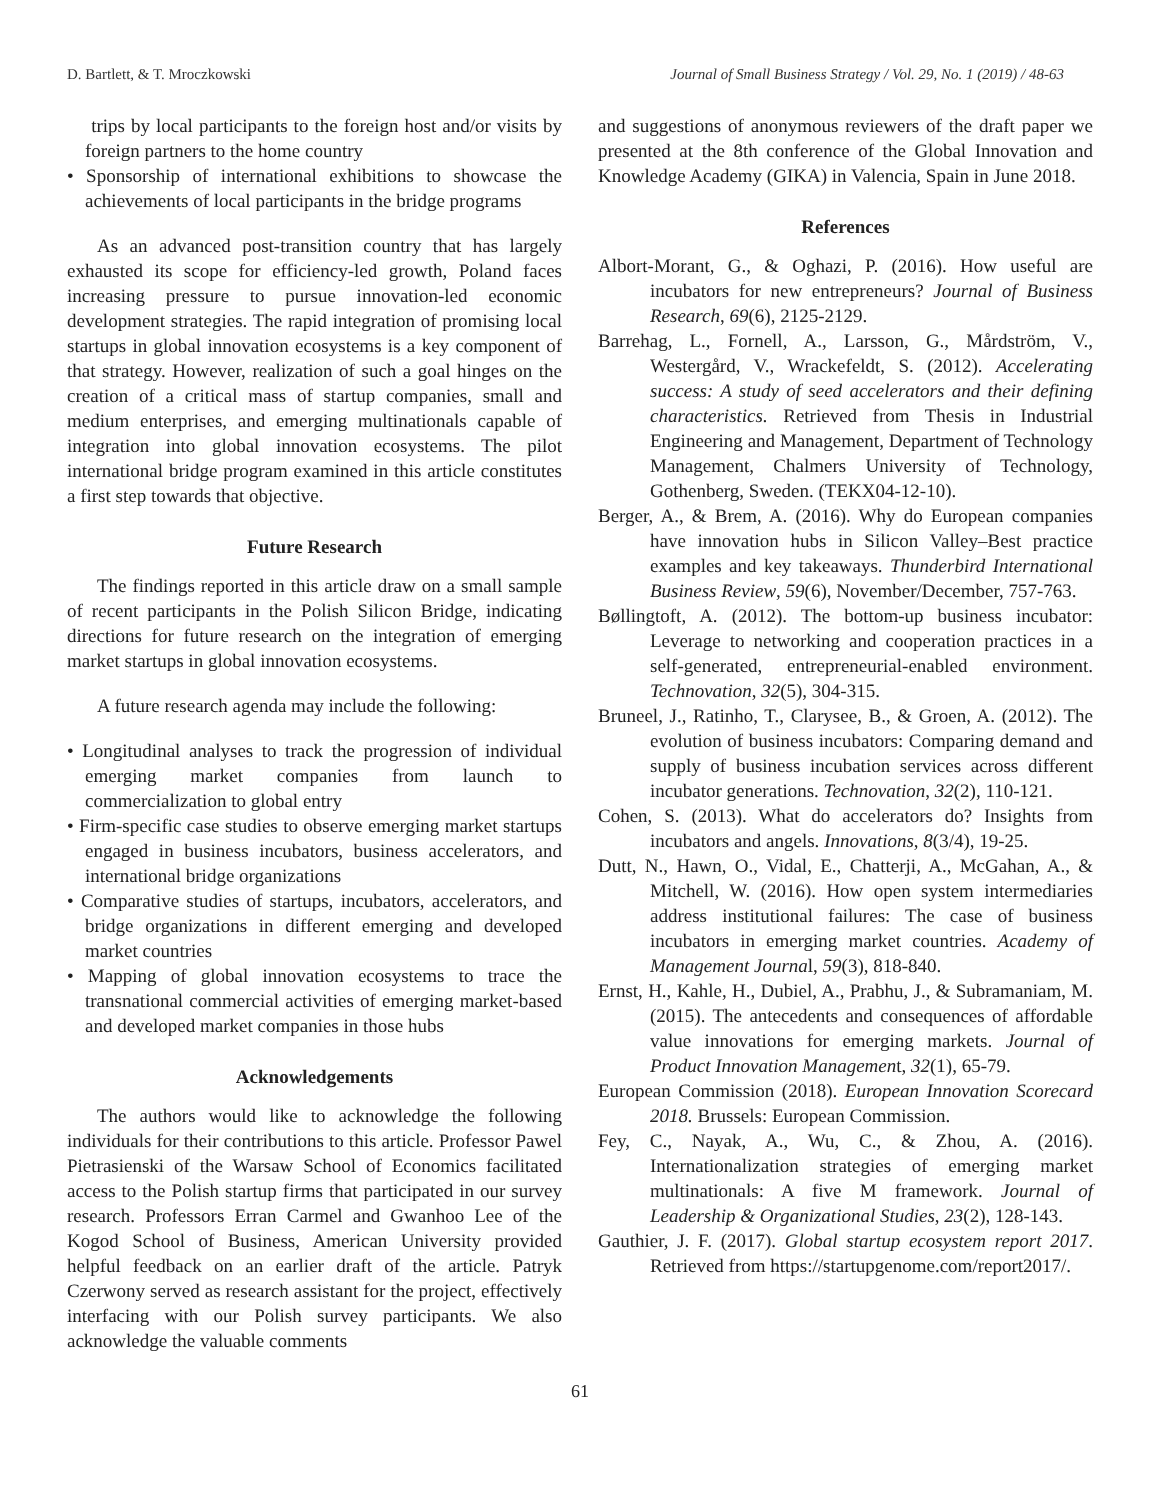D. Bartlett, & T. Mroczkowski Journal of Small Business Strategy / Vol. 29, No. 1 (2019) / 48-63
trips by local participants to the foreign host and/or visits by foreign partners to the home country
• Sponsorship of international exhibitions to showcase the achievements of local participants in the bridge programs
As an advanced post-transition country that has largely exhausted its scope for efficiency-led growth, Poland faces increasing pressure to pursue innovation-led economic development strategies. The rapid integration of promising local startups in global innovation ecosystems is a key component of that strategy. However, realization of such a goal hinges on the creation of a critical mass of startup companies, small and medium enterprises, and emerging multinationals capable of integration into global innovation ecosystems. The pilot international bridge program examined in this article constitutes a first step towards that objective.
Future Research
The findings reported in this article draw on a small sample of recent participants in the Polish Silicon Bridge, indicating directions for future research on the integration of emerging market startups in global innovation ecosystems.
A future research agenda may include the following:
• Longitudinal analyses to track the progression of individual emerging market companies from launch to commercialization to global entry
• Firm-specific case studies to observe emerging market startups engaged in business incubators, business accelerators, and international bridge organizations
• Comparative studies of startups, incubators, accelerators, and bridge organizations in different emerging and developed market countries
• Mapping of global innovation ecosystems to trace the transnational commercial activities of emerging market-based and developed market companies in those hubs
Acknowledgements
The authors would like to acknowledge the following individuals for their contributions to this article. Professor Pawel Pietrasienski of the Warsaw School of Economics facilitated access to the Polish startup firms that participated in our survey research. Professors Erran Carmel and Gwanhoo Lee of the Kogod School of Business, American University provided helpful feedback on an earlier draft of the article. Patryk Czerwony served as research assistant for the project, effectively interfacing with our Polish survey participants. We also acknowledge the valuable comments
and suggestions of anonymous reviewers of the draft paper we presented at the 8th conference of the Global Innovation and Knowledge Academy (GIKA) in Valencia, Spain in June 2018.
References
Albort-Morant, G., & Oghazi, P. (2016). How useful are incubators for new entrepreneurs? Journal of Business Research, 69(6), 2125-2129.
Barrehag, L., Fornell, A., Larsson, G., Mårdström, V., Westergård, V., Wrackefeldt, S. (2012). Accelerating success: A study of seed accelerators and their defining characteristics. Retrieved from Thesis in Industrial Engineering and Management, Department of Technology Management, Chalmers University of Technology, Gothenberg, Sweden. (TEKX04-12-10).
Berger, A., & Brem, A. (2016). Why do European companies have innovation hubs in Silicon Valley–Best practice examples and key takeaways. Thunderbird International Business Review, 59(6), November/December, 757-763.
Bøllingtoft, A. (2012). The bottom-up business incubator: Leverage to networking and cooperation practices in a self-generated, entrepreneurial-enabled environment. Technovation, 32(5), 304-315.
Bruneel, J., Ratinho, T., Clarysee, B., & Groen, A. (2012). The evolution of business incubators: Comparing demand and supply of business incubation services across different incubator generations. Technovation, 32(2), 110-121.
Cohen, S. (2013). What do accelerators do? Insights from incubators and angels. Innovations, 8(3/4), 19-25.
Dutt, N., Hawn, O., Vidal, E., Chatterji, A., McGahan, A., & Mitchell, W. (2016). How open system intermediaries address institutional failures: The case of business incubators in emerging market countries. Academy of Management Journal, 59(3), 818-840.
Ernst, H., Kahle, H., Dubiel, A., Prabhu, J., & Subramaniam, M. (2015). The antecedents and consequences of affordable value innovations for emerging markets. Journal of Product Innovation Management, 32(1), 65-79.
European Commission (2018). European Innovation Scorecard 2018. Brussels: European Commission.
Fey, C., Nayak, A., Wu, C., & Zhou, A. (2016). Internationalization strategies of emerging market multinationals: A five M framework. Journal of Leadership & Organizational Studies, 23(2), 128-143.
Gauthier, J. F. (2017). Global startup ecosystem report 2017. Retrieved from https://startupgenome.com/report2017/.
61